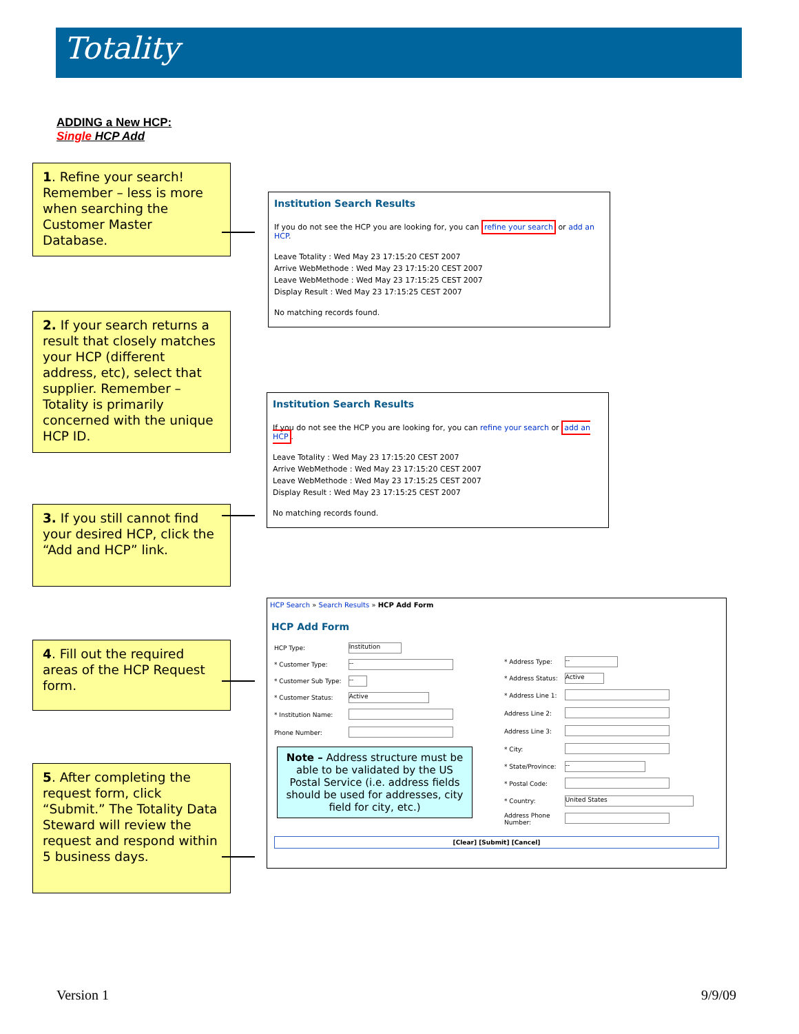Totality
ADDING a New HCP:
Single HCP Add
1. Refine your search! Remember – less is more when searching the Customer Master Database.
Institution Search Results
If you do not see the HCP you are looking for, you can refine your search or add an HCP.
Leave Totality : Wed May 23 17:15:20 CEST 2007
Arrive WebMethode : Wed May 23 17:15:20 CEST 2007
Leave WebMethode : Wed May 23 17:15:25 CEST 2007
Display Result : Wed May 23 17:15:25 CEST 2007
No matching records found.
2. If your search returns a result that closely matches your HCP (different address, etc), select that supplier. Remember – Totality is primarily concerned with the unique HCP ID.
Institution Search Results
If you do not see the HCP you are looking for, you can refine your search or add an HCP.
Leave Totality : Wed May 23 17:15:20 CEST 2007
Arrive WebMethode : Wed May 23 17:15:20 CEST 2007
Leave WebMethode : Wed May 23 17:15:25 CEST 2007
Display Result : Wed May 23 17:15:25 CEST 2007
No matching records found.
3. If you still cannot find your desired HCP, click the “Add and HCP” link.
4. Fill out the required areas of the HCP Request form.
5. After completing the request form, click “Submit.” The Totality Data Steward will review the request and respond within 5 business days.
HCP Search » Search Results » HCP Add Form
HCP Add Form
| HCP Type: | Institution |
| * Customer Type: | -- |
| * Customer Sub Type: | -- |
| * Customer Status: | Active |
| * Institution Name: | |
| Phone Number: | |
Note – Address structure must be able to be validated by the US Postal Service (i.e. address fields should be used for addresses, city field for city, etc.)
| * Address Type: | -- |
| * Address Status: | Active |
| * Address Line 1: | |
| Address Line 2: | |
| Address Line 3: | |
| * City: | |
| * State/Province: | -- |
| * Postal Code: | |
| * Country: | United States |
| Address Phone Number: | |
[Clear] [Submit] [Cancel]
Version 1 9/9/09